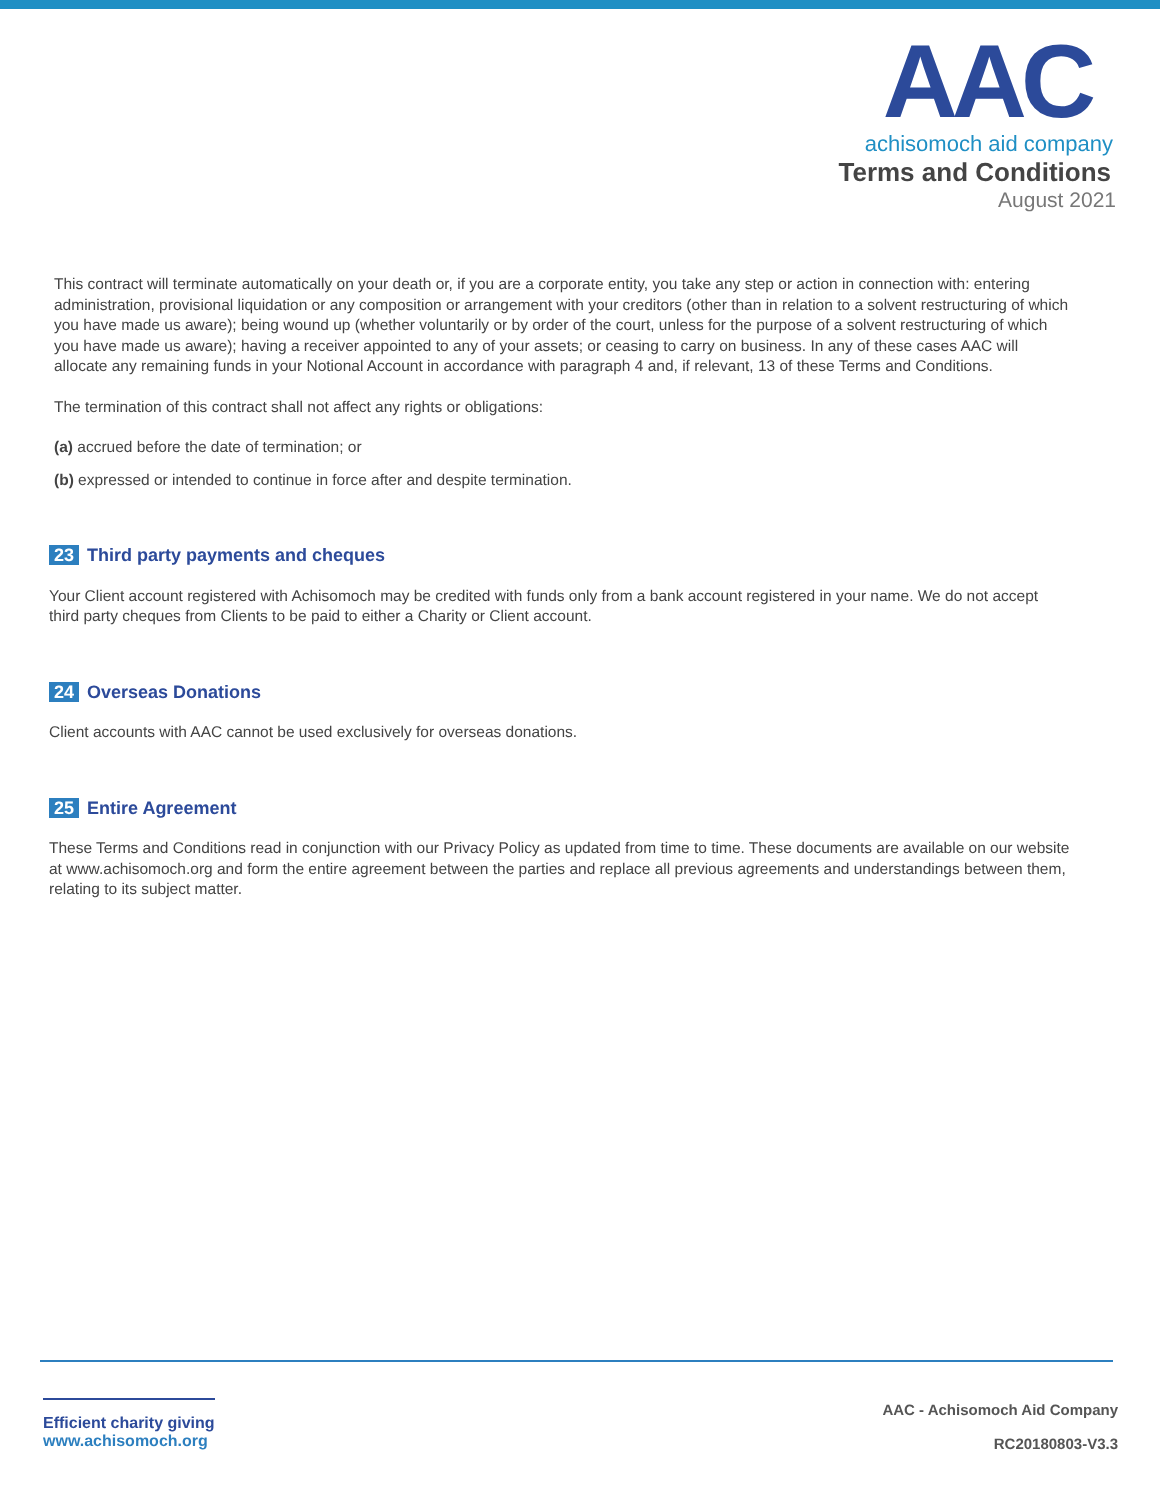AAC
achisomoch aid company
Terms and Conditions
August 2021
This contract will terminate automatically on your death or, if you are a corporate entity, you take any step or action in connection with: entering administration, provisional liquidation or any composition or arrangement with your creditors (other than in relation to a solvent restructuring of which you have made us aware); being wound up (whether voluntarily or by order of the court, unless for the purpose of a solvent restructuring of which you have made us aware); having a receiver appointed to any of your assets; or ceasing to carry on business. In any of these cases AAC will allocate any remaining funds in your Notional Account in accordance with paragraph 4 and, if relevant, 13 of these Terms and Conditions.
The termination of this contract shall not affect any rights or obligations:
(a) accrued before the date of termination; or
(b) expressed or intended to continue in force after and despite termination.
23 Third party payments and cheques
Your Client account registered with Achisomoch may be credited with funds only from a bank account registered in your name. We do not accept third party cheques from Clients to be paid to either a Charity or Client account.
24 Overseas Donations
Client accounts with AAC cannot be used exclusively for overseas donations.
25 Entire Agreement
These Terms and Conditions read in conjunction with our Privacy Policy as updated from time to time. These documents are available on our website at www.achisomoch.org and form the entire agreement between the parties and replace all previous agreements and understandings between them, relating to its subject matter.
Efficient charity giving
www.achisomoch.org
AAC - Achisomoch Aid Company
RC20180803-V3.3